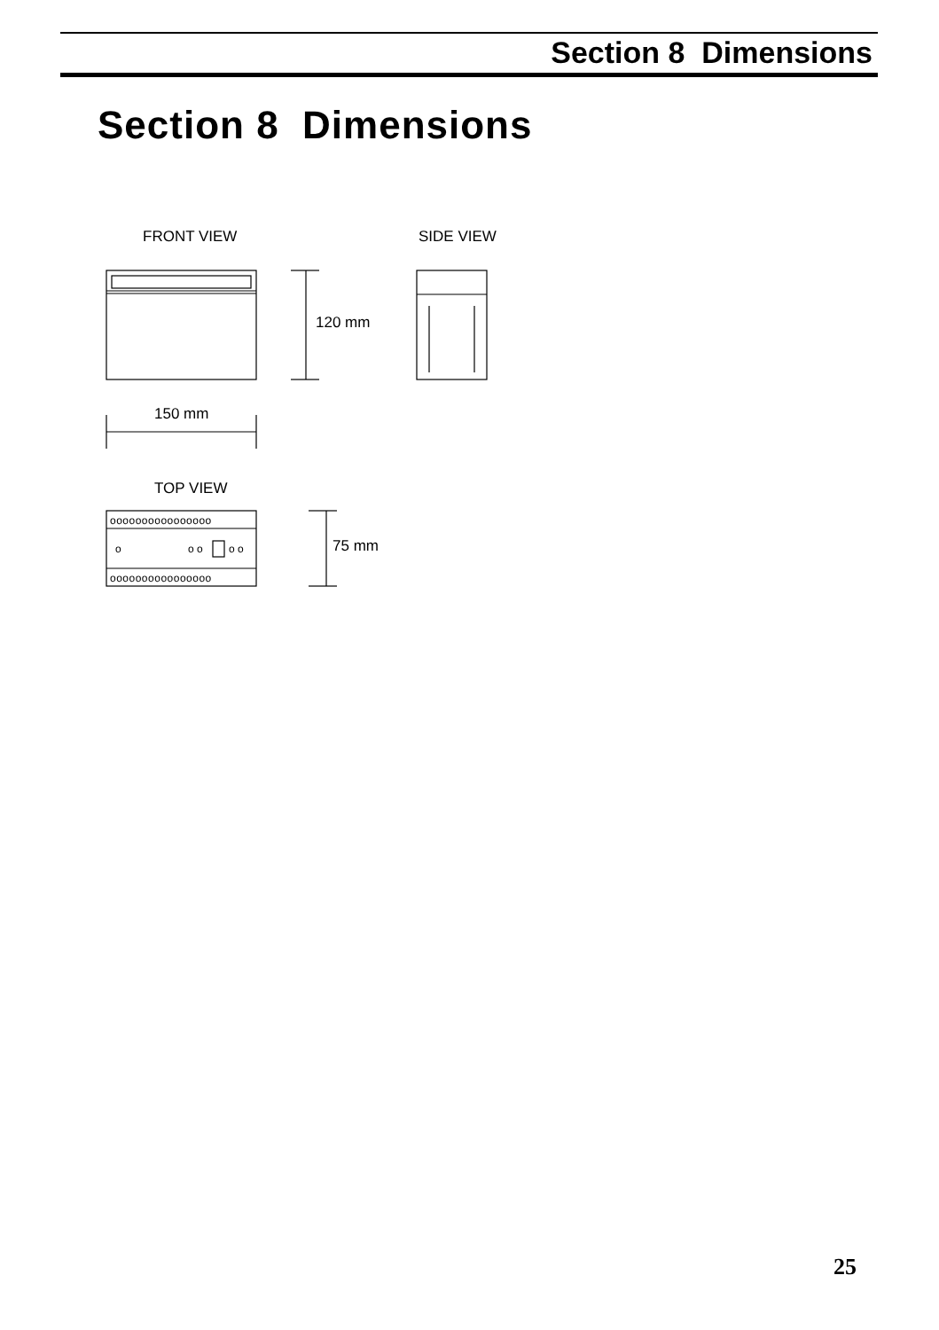Section 8 Dimensions
Section 8 Dimensions
FRONT VIEW
SIDE VIEW
120 mm
150 mm
TOP VIEW
75 mm
oooooooooooooooo
oooooooooooooooo
o
o o
o o
25